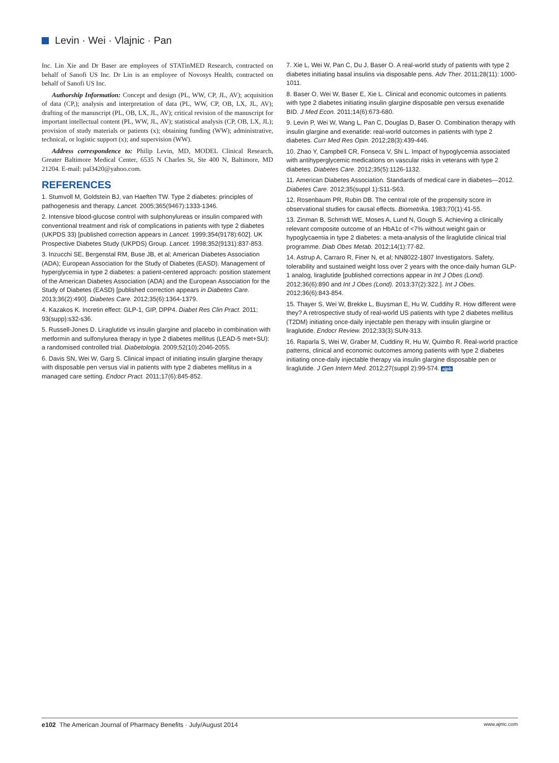Levin · Wei · Vlajnic · Pan
Inc. Lin Xie and Dr Baser are employees of STATinMED Research, contracted on behalf of Sanofi US Inc. Dr Lin is an employee of Novosys Health, contracted on behalf of Sanofi US Inc.
Authorship Information: Concept and design (PL, WW, CP, JL, AV); acquisition of data (CP,); analysis and interpretation of data (PL, WW, CP, OB, LX, JL, AV); drafting of the manuscript (PL, OB, LX, JL, AV); critical revision of the manuscript for important intellectual content (PL, WW, JL, AV); statistical analysis (CP, OB, LX, JL); provision of study materials or patients (x); obtaining funding (WW); administrative, technical, or logistic support (x); and supervision (WW).
Address correspondence to: Philip Levin, MD, MODEL Clinical Research, Greater Baltimore Medical Center, 6535 N Charles St, Ste 400 N, Baltimore, MD 21204. E-mail: pal3420@yahoo.com.
REFERENCES
1. Stumvoll M, Goldstein BJ, van Haeften TW. Type 2 diabetes: principles of pathogenesis and therapy. Lancet. 2005;365(9467):1333-1346.
2. Intensive blood-glucose control with sulphonylureas or insulin compared with conventional treatment and risk of complications in patients with type 2 diabetes (UKPDS 33) [published correction appears in Lancet. 1999;354(9178):602]. UK Prospective Diabetes Study (UKPDS) Group. Lancet. 1998;352(9131):837-853.
3. Inzucchi SE, Bergenstal RM, Buse JB, et al; American Diabetes Association (ADA); European Association for the Study of Diabetes (EASD). Management of hyperglycemia in type 2 diabetes: a patient-centered approach: position statement of the American Diabetes Association (ADA) and the European Association for the Study of Diabetes (EASD) [published correction appears in Diabetes Care. 2013;36(2):490]. Diabetes Care. 2012;35(6):1364-1379.
4. Kazakos K. Incretin effect: GLP-1, GIP, DPP4. Diabet Res Clin Pract. 2011; 93(supp):s32-s36.
5. Russell-Jones D. Liraglutide vs insulin glargine and placebo in combination with metformin and sulfonylurea therapy in type 2 diabetes mellitus (LEAD-5 met+SU): a randomised controlled trial. Diabetologia. 2009;52(10):2046-2055.
6. Davis SN, Wei W, Garg S. Clinical impact of initiating insulin glargine therapy with disposable pen versus vial in patients with type 2 diabetes mellitus in a managed care setting. Endocr Pract. 2011;17(6):845-852.
7. Xie L, Wei W, Pan C, Du J, Baser O. A real-world study of patients with type 2 diabetes initiating basal insulins via disposable pens. Adv Ther. 2011;28(11): 1000-1011.
8. Baser O, Wei W, Baser E, Xie L. Clinical and economic outcomes in patients with type 2 diabetes initiating insulin glargine disposable pen versus exenatide BID. J Med Econ. 2011;14(6):673-680.
9. Levin P, Wei W, Wang L, Pan C, Douglas D, Baser O. Combination therapy with insulin glargine and exenatide: real-world outcomes in patients with type 2 diabetes. Curr Med Res Opin. 2012;28(3):439-446.
10. Zhao Y, Campbell CR, Fonseca V, Shi L. Impact of hypoglycemia associated with antihyperglycemic medications on vascular risks in veterans with type 2 diabetes. Diabetes Care. 2012;35(5):1126-1132.
11. American Diabetes Association. Standards of medical care in diabetes—2012. Diabetes Care. 2012;35(suppl 1):S11-S63.
12. Rosenbaum PR, Rubin DB. The central role of the propensity score in observational studies for causal effects. Biometrika. 1983;70(1):41-55.
13. Zinman B, Schmidt WE, Moses A, Lund N, Gough S. Achieving a clinically relevant composite outcome of an HbA1c of <7% without weight gain or hypoglycaemia in type 2 diabetes: a meta-analysis of the liraglutide clinical trial programme. Diab Obes Metab. 2012;14(1):77-82.
14. Astrup A, Carraro R, Finer N, et al; NN8022-1807 Investigators. Safety, tolerability and sustained weight loss over 2 years with the once-daily human GLP-1 analog, liraglutide [published corrections appear in Int J Obes (Lond). 2012;36(6):890 and Int J Obes (Lond). 2013;37(2):322.]. Int J Obes. 2012;36(6):843-854.
15. Thayer S, Wei W, Brekke L, Buysman E, Hu W, Cuddihy R. How different were they? A retrospective study of real-world US patients with type 2 diabetes mellitus (T2DM) initiating once-daily injectable pen therapy with insulin glargine or liraglutide. Endocr Review. 2012;33(3):SUN-313.
16. Raparla S, Wei W, Graber M, Cuddiny R, Hu W, Quimbo R. Real-world practice patterns, clinical and economic outcomes among patients with type 2 diabetes initiating once-daily injectable therapy via insulin glargine disposable pen or liraglutide. J Gen Intern Med. 2012;27(suppl 2):99-574. ajpb
e102 The American Journal of Pharmacy Benefits · July/August 2014 www.ajmc.com